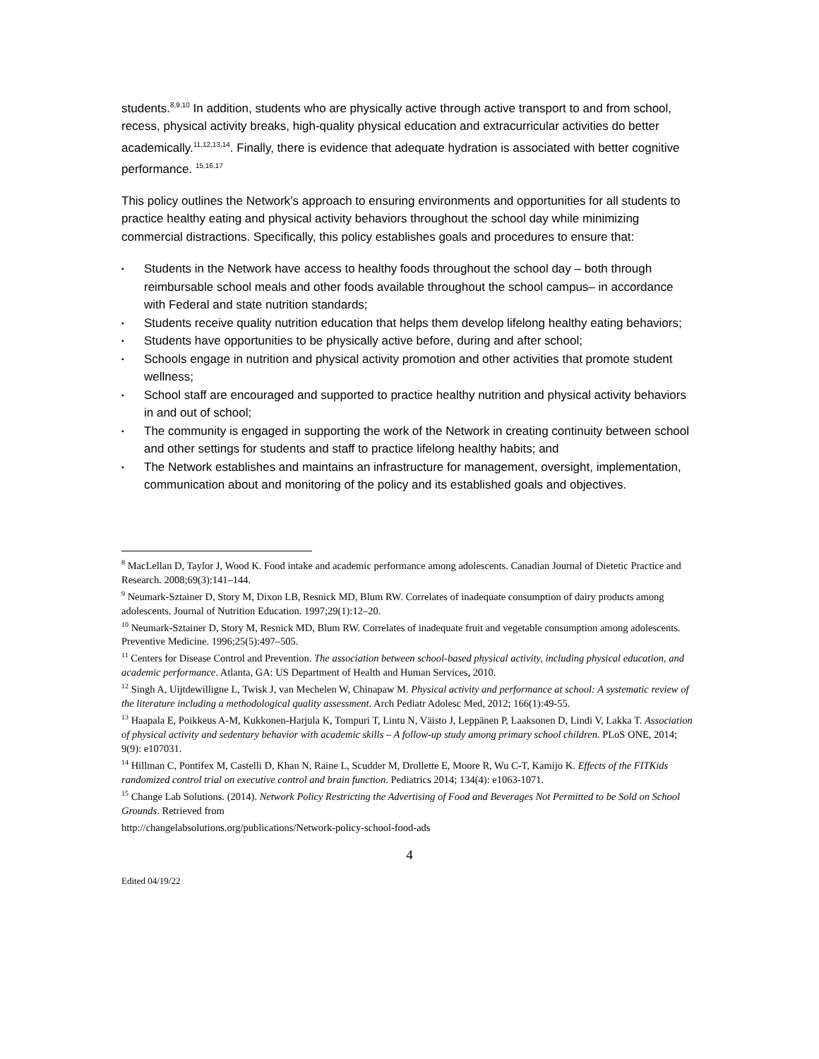students.<sup>8,9,10</sup> In addition, students who are physically active through active transport to and from school, recess, physical activity breaks, high-quality physical education and extracurricular activities do better academically.<sup>11,12,13,14</sup>. Finally, there is evidence that adequate hydration is associated with better cognitive performance. <sup>15,16,17</sup>
This policy outlines the Network’s approach to ensuring environments and opportunities for all students to practice healthy eating and physical activity behaviors throughout the school day while minimizing commercial distractions. Specifically, this policy establishes goals and procedures to ensure that:
▪ Students in the Network have access to healthy foods throughout the school day – both through reimbursable school meals and other foods available throughout the school campus– in accordance with Federal and state nutrition standards;
▪ Students receive quality nutrition education that helps them develop lifelong healthy eating behaviors;
▪ Students have opportunities to be physically active before, during and after school;
▪ Schools engage in nutrition and physical activity promotion and other activities that promote student wellness;
▪ School staff are encouraged and supported to practice healthy nutrition and physical activity behaviors in and out of school;
▪ The community is engaged in supporting the work of the Network in creating continuity between school and other settings for students and staff to practice lifelong healthy habits; and
▪ The Network establishes and maintains an infrastructure for management, oversight, implementation, communication about and monitoring of the policy and its established goals and objectives.
<sup>8</sup> MacLellan D, Taylor J, Wood K. Food intake and academic performance among adolescents. Canadian Journal of Dietetic Practice and Research. 2008;69(3):141–144.
<sup>9</sup> Neumark-Sztainer D, Story M, Dixon LB, Resnick MD, Blum RW. Correlates of inadequate consumption of dairy products among adolescents. Journal of Nutrition Education. 1997;29(1):12–20.
<sup>10</sup> Neumark-Sztainer D, Story M, Resnick MD, Blum RW. Correlates of inadequate fruit and vegetable consumption among adolescents. Preventive Medicine. 1996;25(5):497–505.
<sup>11</sup> Centers for Disease Control and Prevention. The association between school-based physical activity, including physical education, and academic performance. Atlanta, GA: US Department of Health and Human Services, 2010.
<sup>12</sup> Singh A, Uijtdewilligne L, Twisk J, van Mechelen W, Chinapaw M. Physical activity and performance at school: A systematic review of the literature including a methodological quality assessment. Arch Pediatr Adolesc Med, 2012; 166(1):49-55.
<sup>13</sup> Haapala E, Poikkeus A-M, Kukkonen-Harjula K, Tompuri T, Lintu N, Väisto J, Leppänen P, Laaksonen D, Lindi V, Lakka T. Association of physical activity and sedentary behavior with academic skills – A follow-up study among primary school children. PLoS ONE, 2014; 9(9): e107031.
<sup>14</sup> Hillman C, Pontifex M, Castelli D, Khan N, Raine L, Scudder M, Drollette E, Moore R, Wu C-T, Kamijo K. Effects of the FITKids randomized control trial on executive control and brain function. Pediatrics 2014; 134(4): e1063-1071.
<sup>15</sup> Change Lab Solutions. (2014). Network Policy Restricting the Advertising of Food and Beverages Not Permitted to be Sold on School Grounds. Retrieved from
http://changelabsolutions.org/publications/Network-policy-school-food-ads
4
Edited 04/19/22